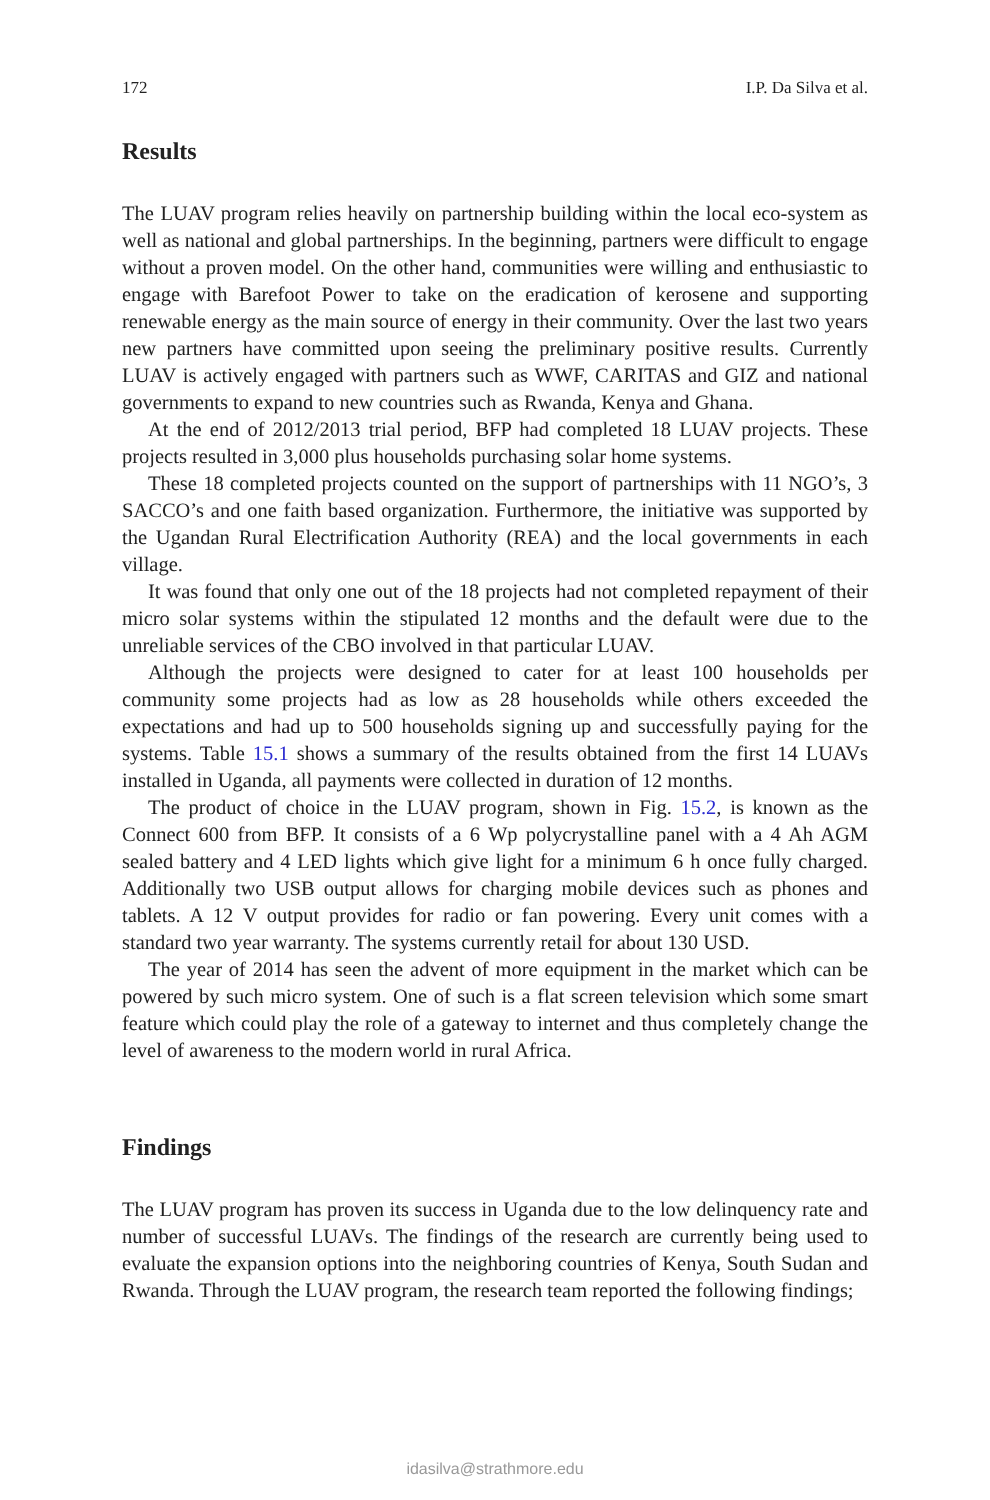172 I.P. Da Silva et al.
Results
The LUAV program relies heavily on partnership building within the local eco-system as well as national and global partnerships. In the beginning, partners were difficult to engage without a proven model. On the other hand, communities were willing and enthusiastic to engage with Barefoot Power to take on the eradication of kerosene and supporting renewable energy as the main source of energy in their community. Over the last two years new partners have committed upon seeing the preliminary positive results. Currently LUAV is actively engaged with partners such as WWF, CARITAS and GIZ and national governments to expand to new countries such as Rwanda, Kenya and Ghana.
At the end of 2012/2013 trial period, BFP had completed 18 LUAV projects. These projects resulted in 3,000 plus households purchasing solar home systems.
These 18 completed projects counted on the support of partnerships with 11 NGO’s, 3 SACCO’s and one faith based organization. Furthermore, the initiative was supported by the Ugandan Rural Electrification Authority (REA) and the local governments in each village.
It was found that only one out of the 18 projects had not completed repayment of their micro solar systems within the stipulated 12 months and the default were due to the unreliable services of the CBO involved in that particular LUAV.
Although the projects were designed to cater for at least 100 households per community some projects had as low as 28 households while others exceeded the expectations and had up to 500 households signing up and successfully paying for the systems. Table 15.1 shows a summary of the results obtained from the first 14 LUAVs installed in Uganda, all payments were collected in duration of 12 months.
The product of choice in the LUAV program, shown in Fig. 15.2, is known as the Connect 600 from BFP. It consists of a 6 Wp polycrystalline panel with a 4 Ah AGM sealed battery and 4 LED lights which give light for a minimum 6 h once fully charged. Additionally two USB output allows for charging mobile devices such as phones and tablets. A 12 V output provides for radio or fan powering. Every unit comes with a standard two year warranty. The systems currently retail for about 130 USD.
The year of 2014 has seen the advent of more equipment in the market which can be powered by such micro system. One of such is a flat screen television which some smart feature which could play the role of a gateway to internet and thus completely change the level of awareness to the modern world in rural Africa.
Findings
The LUAV program has proven its success in Uganda due to the low delinquency rate and number of successful LUAVs. The findings of the research are currently being used to evaluate the expansion options into the neighboring countries of Kenya, South Sudan and Rwanda. Through the LUAV program, the research team reported the following findings;
idasilva@strathmore.edu